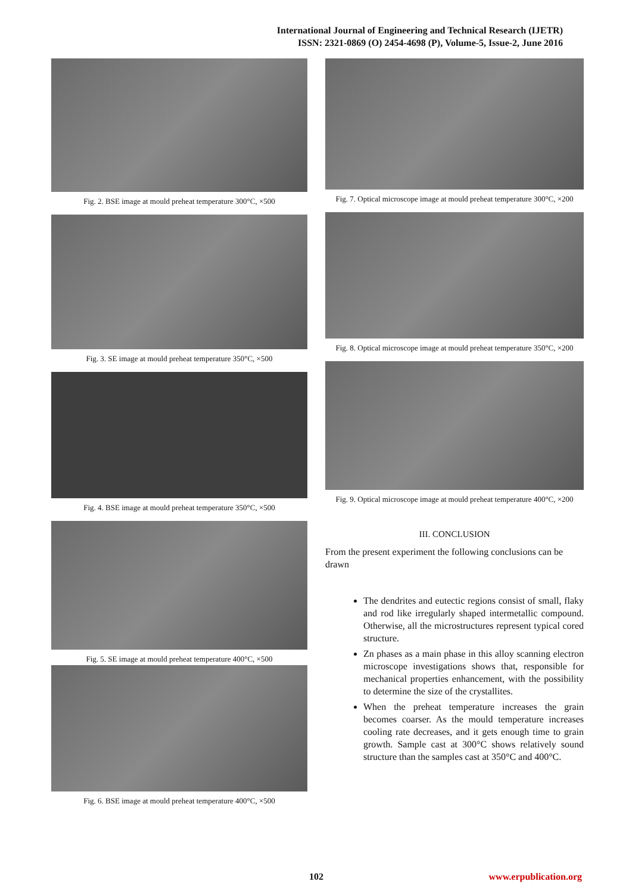International Journal of Engineering and Technical Research (IJETR)
ISSN: 2321-0869 (O) 2454-4698 (P), Volume-5, Issue-2, June 2016
Fig. 2. BSE image at mould preheat temperature 300°C, ×500
Fig. 3. SE image at mould preheat temperature 350°C, ×500
Fig. 4. BSE image at mould preheat temperature 350°C, ×500
Fig. 5. SE image at mould preheat temperature 400°C, ×500
Fig. 6. BSE image at mould preheat temperature 400°C, ×500
Fig. 7. Optical microscope image at mould preheat temperature 300°C, ×200
Fig. 8. Optical microscope image at mould preheat temperature 350°C, ×200
Fig. 9. Optical microscope image at mould preheat temperature 400°C, ×200
III. CONCLUSION
From the present experiment the following conclusions can be drawn
The dendrites and eutectic regions consist of small, flaky and rod like irregularly shaped intermetallic compound. Otherwise, all the microstructures represent typical cored structure.
Zn phases as a main phase in this alloy scanning electron microscope investigations shows that, responsible for mechanical properties enhancement, with the possibility to determine the size of the crystallites.
When the preheat temperature increases the grain becomes coarser. As the mould temperature increases cooling rate decreases, and it gets enough time to grain growth. Sample cast at 300°C shows relatively sound structure than the samples cast at 350°C and 400°C.
102 www.erpublication.org